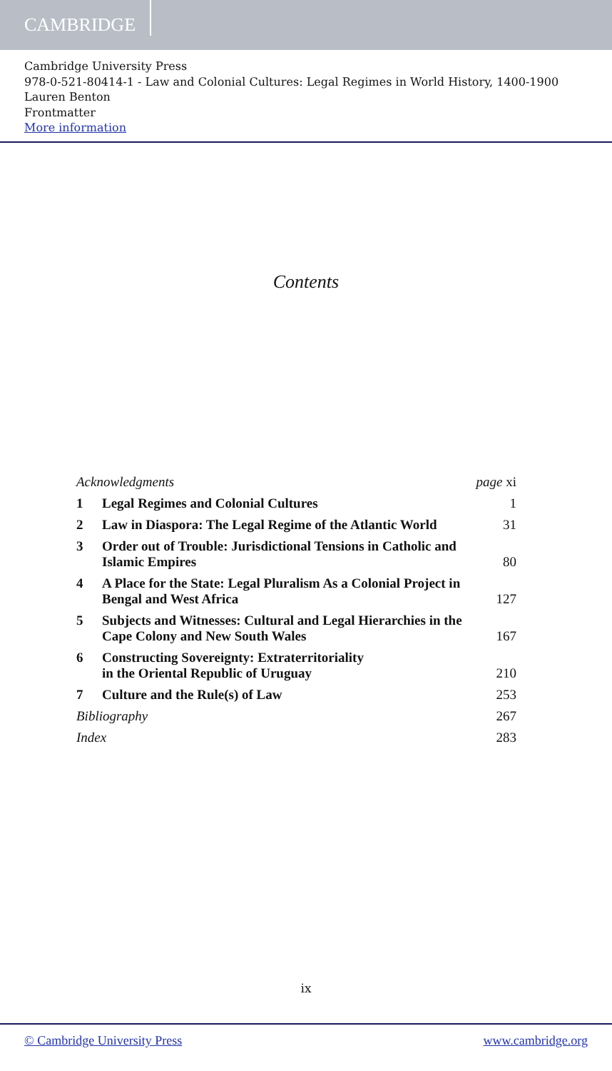CAMBRIDGE
Cambridge University Press
978-0-521-80414-1 - Law and Colonial Cultures: Legal Regimes in World History, 1400-1900
Lauren Benton
Frontmatter
More information
Contents
| Acknowledgments | | page xi |
| 1 | Legal Regimes and Colonial Cultures | 1 |
| 2 | Law in Diaspora: The Legal Regime of the Atlantic World | 31 |
| 3 | Order out of Trouble: Jurisdictional Tensions in Catholic and Islamic Empires | 80 |
| 4 | A Place for the State: Legal Pluralism As a Colonial Project in Bengal and West Africa | 127 |
| 5 | Subjects and Witnesses: Cultural and Legal Hierarchies in the Cape Colony and New South Wales | 167 |
| 6 | Constructing Sovereignty: Extraterritoriality in the Oriental Republic of Uruguay | 210 |
| 7 | Culture and the Rule(s) of Law | 253 |
| Bibliography | | 267 |
| Index | | 283 |
ix
© Cambridge University Press www.cambridge.org